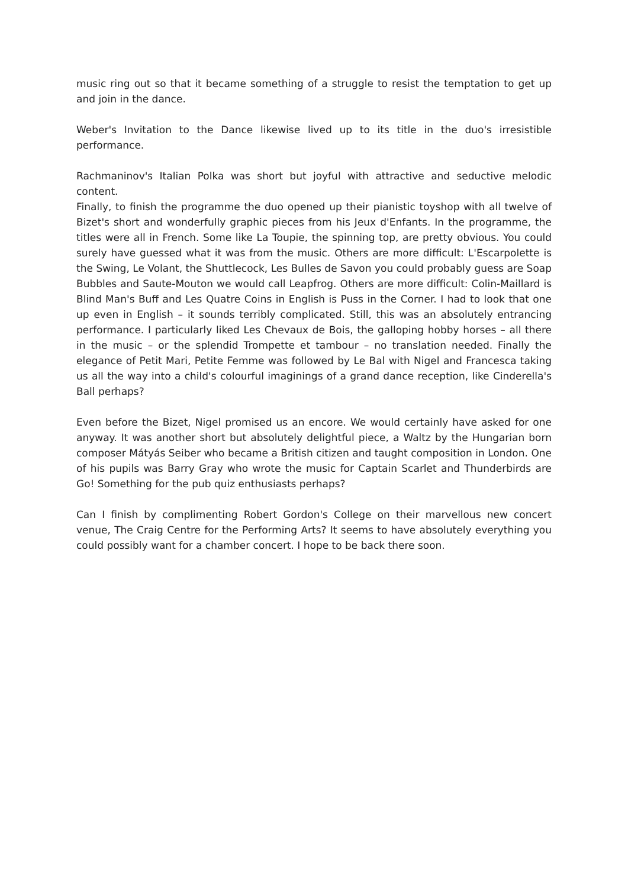music ring out so that it became something of a struggle to resist the temptation to get up and join in the dance.
Weber's Invitation to the Dance likewise lived up to its title in the duo's irresistible performance.
Rachmaninov's Italian Polka was short but joyful with attractive and seductive melodic content.
Finally, to finish the programme the duo opened up their pianistic toyshop with all twelve of Bizet's short and wonderfully graphic pieces from his Jeux d'Enfants. In the programme, the titles were all in French. Some like La Toupie, the spinning top, are pretty obvious. You could surely have guessed what it was from the music. Others are more difficult: L'Escarpolette is the Swing, Le Volant, the Shuttlecock, Les Bulles de Savon you could probably guess are Soap Bubbles and Saute-Mouton we would call Leapfrog. Others are more difficult: Colin-Maillard is Blind Man's Buff and Les Quatre Coins in English is Puss in the Corner. I had to look that one up even in English – it sounds terribly complicated. Still, this was an absolutely entrancing performance. I particularly liked Les Chevaux de Bois, the galloping hobby horses – all there in the music – or the splendid Trompette et tambour – no translation needed. Finally the elegance of Petit Mari, Petite Femme was followed by Le Bal with Nigel and Francesca taking us all the way into a child's colourful imaginings of a grand dance reception, like Cinderella's Ball perhaps?
Even before the Bizet, Nigel promised us an encore. We would certainly have asked for one anyway. It was another short but absolutely delightful piece, a Waltz by the Hungarian born composer Mátyás Seiber who became a British citizen and taught composition in London. One of his pupils was Barry Gray who wrote the music for Captain Scarlet and Thunderbirds are Go! Something for the pub quiz enthusiasts perhaps?
Can I finish by complimenting Robert Gordon's College on their marvellous new concert venue, The Craig Centre for the Performing Arts? It seems to have absolutely everything you could possibly want for a chamber concert. I hope to be back there soon.